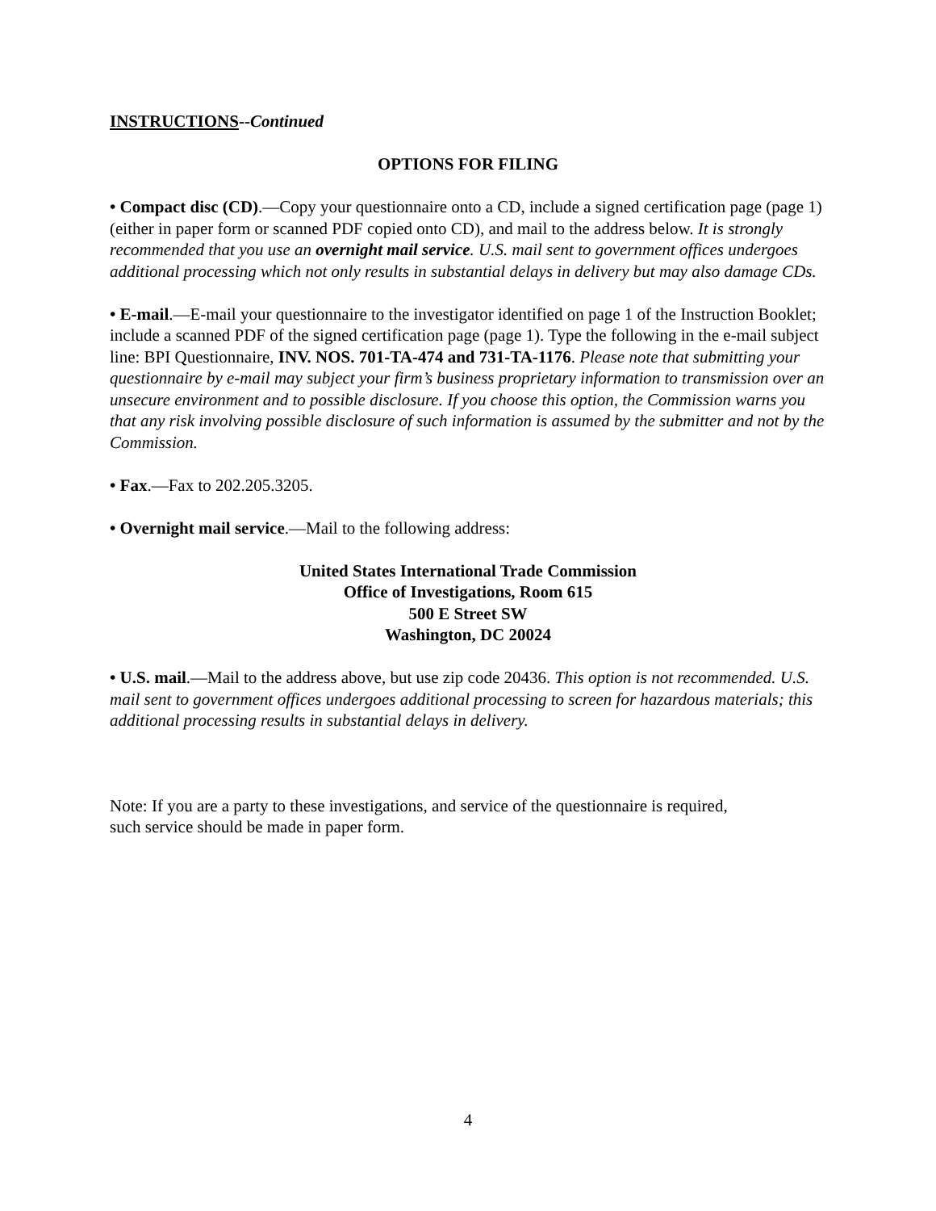INSTRUCTIONS--Continued
OPTIONS FOR FILING
• Compact disc (CD).—Copy your questionnaire onto a CD, include a signed certification page (page 1) (either in paper form or scanned PDF copied onto CD), and mail to the address below. It is strongly recommended that you use an overnight mail service. U.S. mail sent to government offices undergoes additional processing which not only results in substantial delays in delivery but may also damage CDs.
• E-mail.—E-mail your questionnaire to the investigator identified on page 1 of the Instruction Booklet; include a scanned PDF of the signed certification page (page 1). Type the following in the e-mail subject line: BPI Questionnaire, INV. NOS. 701-TA-474 and 731-TA-1176. Please note that submitting your questionnaire by e-mail may subject your firm’s business proprietary information to transmission over an unsecure environment and to possible disclosure. If you choose this option, the Commission warns you that any risk involving possible disclosure of such information is assumed by the submitter and not by the Commission.
• Fax.—Fax to 202.205.3205.
• Overnight mail service.—Mail to the following address:
United States International Trade Commission
Office of Investigations, Room 615
500 E Street SW
Washington, DC 20024
• U.S. mail.—Mail to the address above, but use zip code 20436. This option is not recommended. U.S. mail sent to government offices undergoes additional processing to screen for hazardous materials; this additional processing results in substantial delays in delivery.
Note: If you are a party to these investigations, and service of the questionnaire is required,
such service should be made in paper form.
4